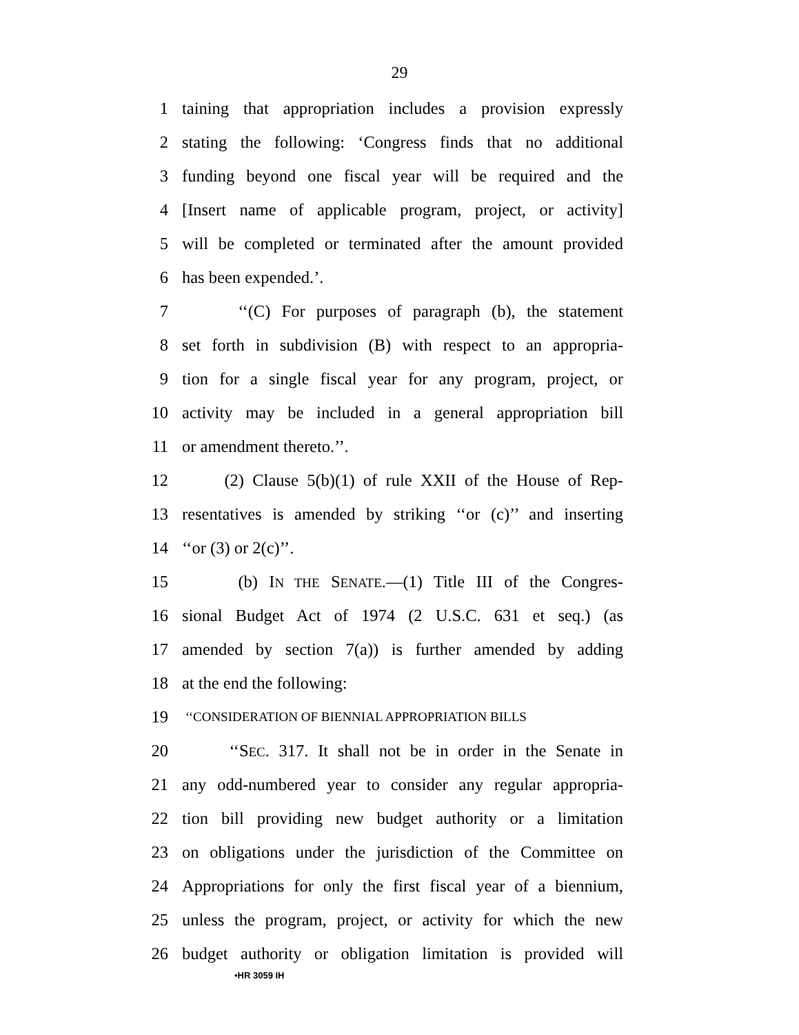29
1 taining that appropriation includes a provision expressly
2 stating the following: ‘Congress finds that no additional
3 funding beyond one fiscal year will be required and the
4 [Insert name of applicable program, project, or activity]
5 will be completed or terminated after the amount provided
6 has been expended.’.
7 ‘‘(C) For purposes of paragraph (b), the statement
8 set forth in subdivision (B) with respect to an appropria-
9 tion for a single fiscal year for any program, project, or
10 activity may be included in a general appropriation bill
11 or amendment thereto.’’.
12 (2) Clause 5(b)(1) of rule XXII of the House of Rep-
13 resentatives is amended by striking ‘‘or (c)’’ and inserting
14 ‘‘or (3) or 2(c)’’.
15 (b) IN THE SENATE.—(1) Title III of the Congres-
16 sional Budget Act of 1974 (2 U.S.C. 631 et seq.) (as
17 amended by section 7(a)) is further amended by adding
18 at the end the following:
19 ‘‘CONSIDERATION OF BIENNIAL APPROPRIATION BILLS
20 ‘‘SEC. 317. It shall not be in order in the Senate in
21 any odd-numbered year to consider any regular appropria-
22 tion bill providing new budget authority or a limitation
23 on obligations under the jurisdiction of the Committee on
24 Appropriations for only the first fiscal year of a biennium,
25 unless the program, project, or activity for which the new
26 budget authority or obligation limitation is provided will
•HR 3059 IH